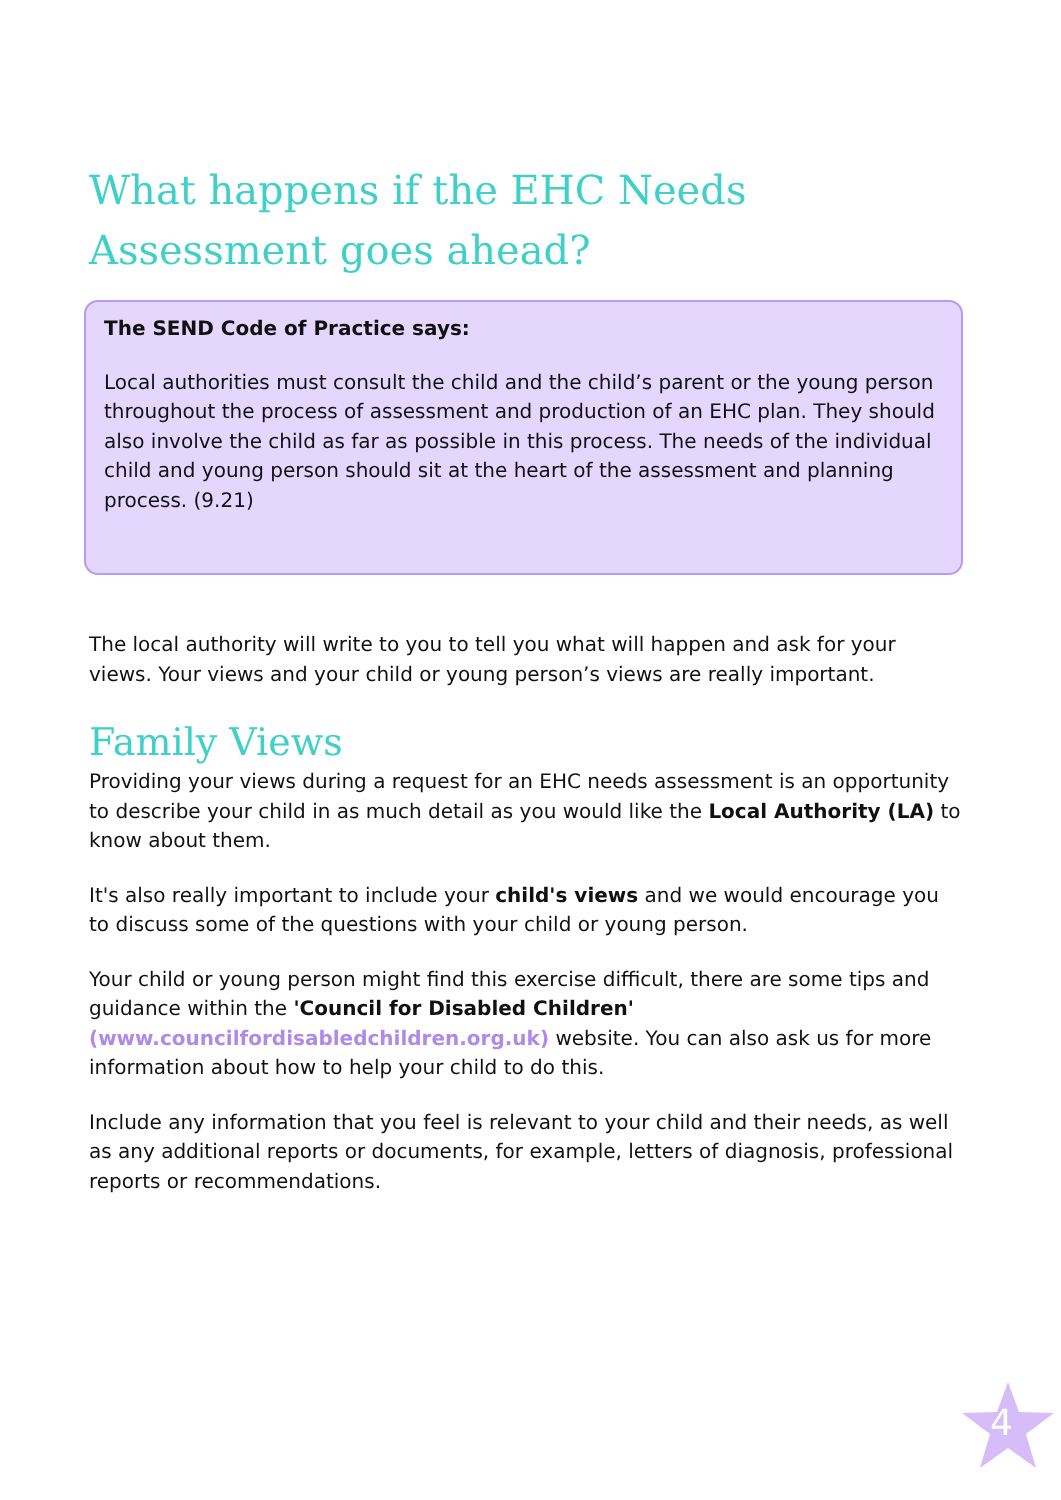What happens if the EHC Needs Assessment goes ahead?
The SEND Code of Practice says:
Local authorities must consult the child and the child’s parent or the young person throughout the process of assessment and production of an EHC plan. They should also involve the child as far as possible in this process. The needs of the individual child and young person should sit at the heart of the assessment and planning process. (9.21)
The local authority will write to you to tell you what will happen and ask for your views. Your views and your child or young person’s views are really important.
Family Views
Providing your views during a request for an EHC needs assessment is an opportunity to describe your child in as much detail as you would like the Local Authority (LA) to know about them.
It's also really important to include your child's views and we would encourage you to discuss some of the questions with your child or young person.
Your child or young person might find this exercise difficult, there are some tips and guidance within the 'Council for Disabled Children' (www.councilfordisabledchildren.org.uk) website. You can also ask us for more information about how to help your child to do this.
Include any information that you feel is relevant to your child and their needs, as well as any additional reports or documents, for example, letters of diagnosis, professional reports or recommendations.
4